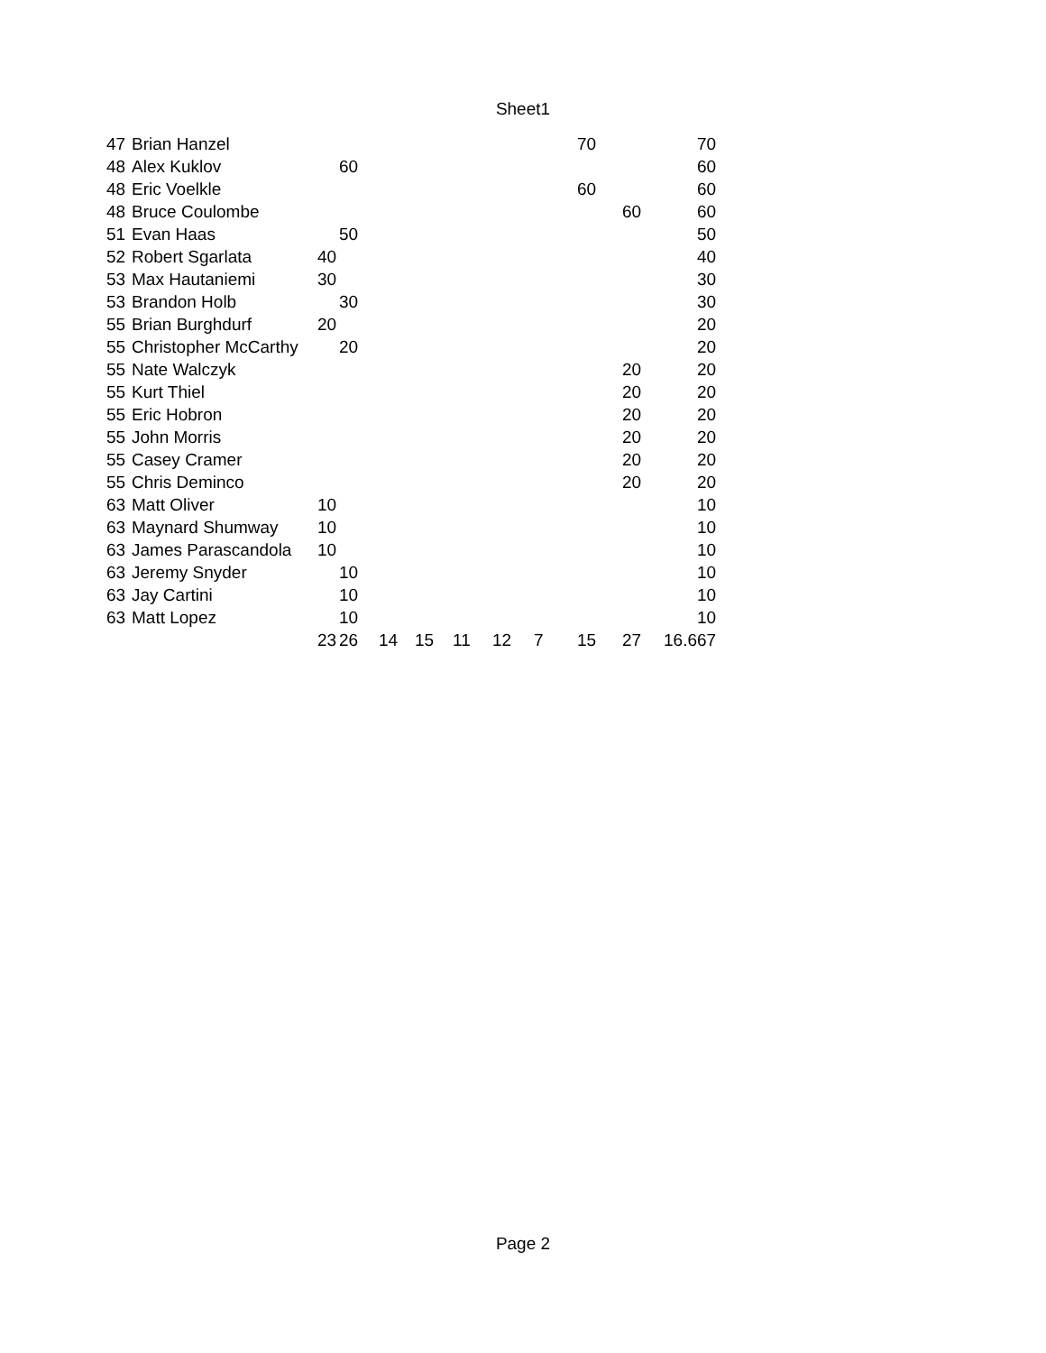Sheet1
| 47 | Brian Hanzel | | | | | | | | 70 | | 70 |
| 48 | Alex Kuklov | | 60 | | | | | | | | 60 |
| 48 | Eric Voelkle | | | | | | | | 60 | | 60 |
| 48 | Bruce Coulombe | | | | | | | | | 60 | 60 |
| 51 | Evan Haas | | 50 | | | | | | | | 50 |
| 52 | Robert Sgarlata | 40 | | | | | | | | | 40 |
| 53 | Max Hautaniemi | 30 | | | | | | | | | 30 |
| 53 | Brandon Holb | | 30 | | | | | | | | 30 |
| 55 | Brian Burghdurf | 20 | | | | | | | | | 20 |
| 55 | Christopher McCarthy | | 20 | | | | | | | | 20 |
| 55 | Nate Walczyk | | | | | | | | | 20 | 20 |
| 55 | Kurt Thiel | | | | | | | | | 20 | 20 |
| 55 | Eric Hobron | | | | | | | | | 20 | 20 |
| 55 | John Morris | | | | | | | | | 20 | 20 |
| 55 | Casey Cramer | | | | | | | | | 20 | 20 |
| 55 | Chris Deminco | | | | | | | | | 20 | 20 |
| 63 | Matt Oliver | 10 | | | | | | | | | 10 |
| 63 | Maynard Shumway | 10 | | | | | | | | | 10 |
| 63 | James Parascandola | 10 | | | | | | | | | 10 |
| 63 | Jeremy Snyder | | 10 | | | | | | | | 10 |
| 63 | Jay Cartini | | 10 | | | | | | | | 10 |
| 63 | Matt Lopez | | 10 | | | | | | | | 10 |
| | | 23 | 26 | 14 | 15 | 11 | 12 | 7 | 15 | 27 | 16.667 |
Page 2